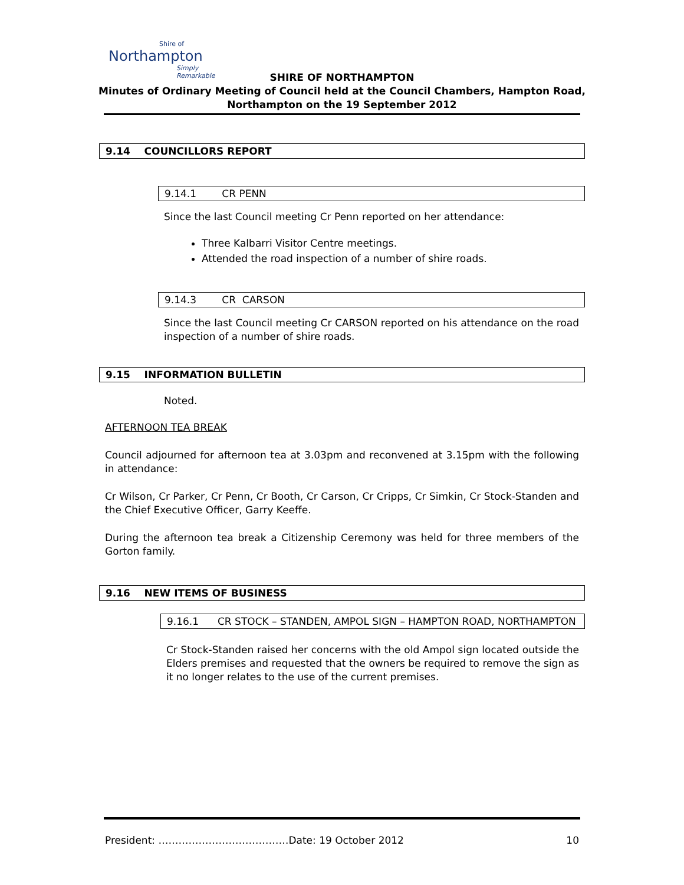Shire of
Northampton
Simply Remarkable
SHIRE OF NORTHAMPTON
Minutes of Ordinary Meeting of Council held at the Council Chambers, Hampton Road,
Northampton on the 19 September 2012
9.14 COUNCILLORS REPORT
9.14.1 CR PENN
Since the last Council meeting Cr Penn reported on her attendance:
Three Kalbarri Visitor Centre meetings.
Attended the road inspection of a number of shire roads.
9.14.3 CR CARSON
Since the last Council meeting Cr CARSON reported on his attendance on the road inspection of a number of shire roads.
9.15 INFORMATION BULLETIN
Noted.
AFTERNOON TEA BREAK
Council adjourned for afternoon tea at 3.03pm and reconvened at 3.15pm with the following in attendance:
Cr Wilson, Cr Parker, Cr Penn, Cr Booth, Cr Carson, Cr Cripps, Cr Simkin, Cr Stock-Standen and the Chief Executive Officer, Garry Keeffe.
During the afternoon tea break a Citizenship Ceremony was held for three members of the Gorton family.
9.16 NEW ITEMS OF BUSINESS
9.16.1 CR STOCK – STANDEN, AMPOL SIGN – HAMPTON ROAD, NORTHAMPTON
Cr Stock-Standen raised her concerns with the old Ampol sign located outside the Elders premises and requested that the owners be required to remove the sign as it no longer relates to the use of the current premises.
President: …………………………………Date: 19 October 2012 10